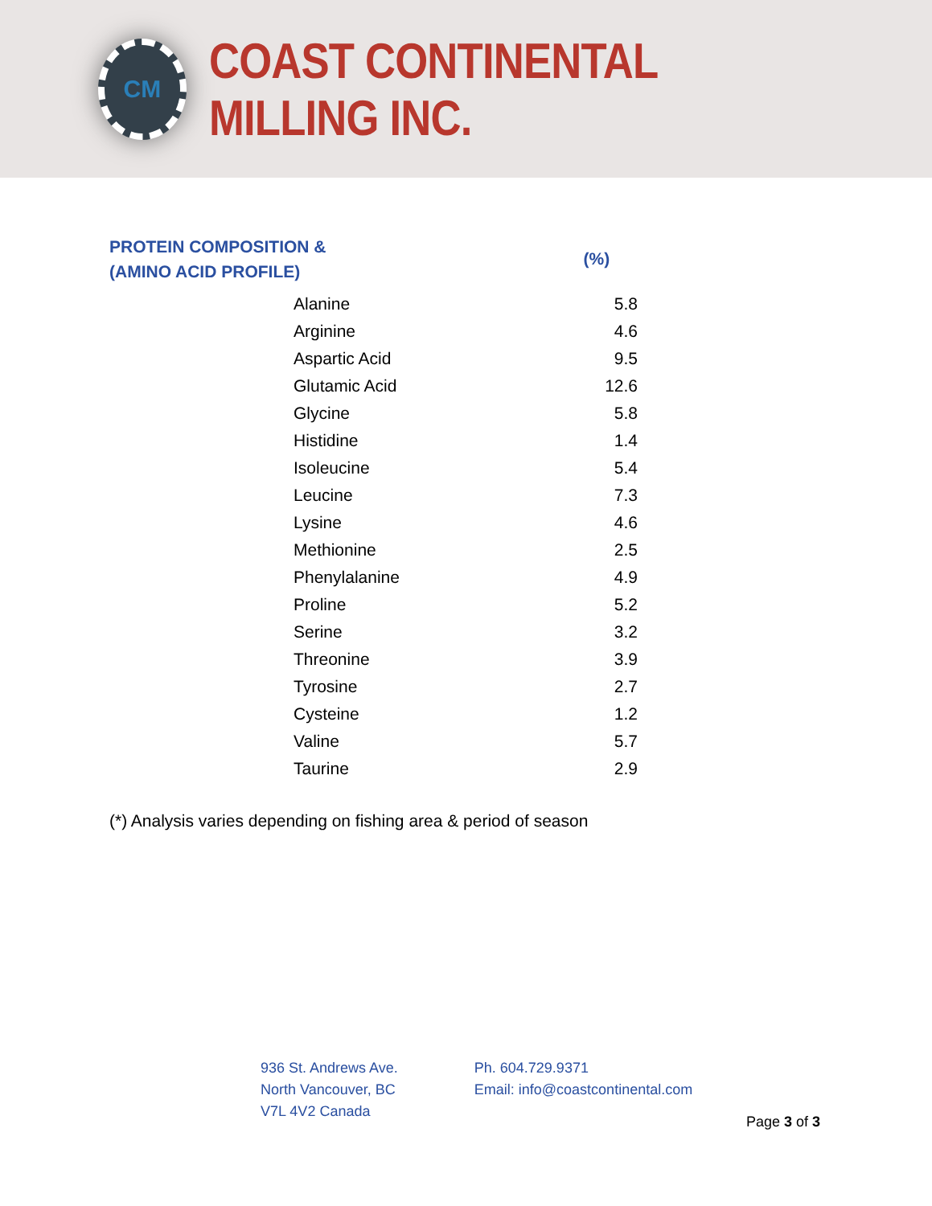CM
COAST CONTINENTAL MILLING INC.
PROTEIN COMPOSITION &
(AMINO ACID PROFILE)
(%)
| Alanine | 5.8 |
| Arginine | 4.6 |
| Aspartic Acid | 9.5 |
| Glutamic Acid | 12.6 |
| Glycine | 5.8 |
| Histidine | 1.4 |
| Isoleucine | 5.4 |
| Leucine | 7.3 |
| Lysine | 4.6 |
| Methionine | 2.5 |
| Phenylalanine | 4.9 |
| Proline | 5.2 |
| Serine | 3.2 |
| Threonine | 3.9 |
| Tyrosine | 2.7 |
| Cysteine | 1.2 |
| Valine | 5.7 |
| Taurine | 2.9 |
(*) Analysis varies depending on fishing area & period of season
936 St. Andrews Ave.
North Vancouver, BC
V7L 4V2 Canada
Ph. 604.729.9371
Email: info@coastcontinental.com
Page 3 of 3